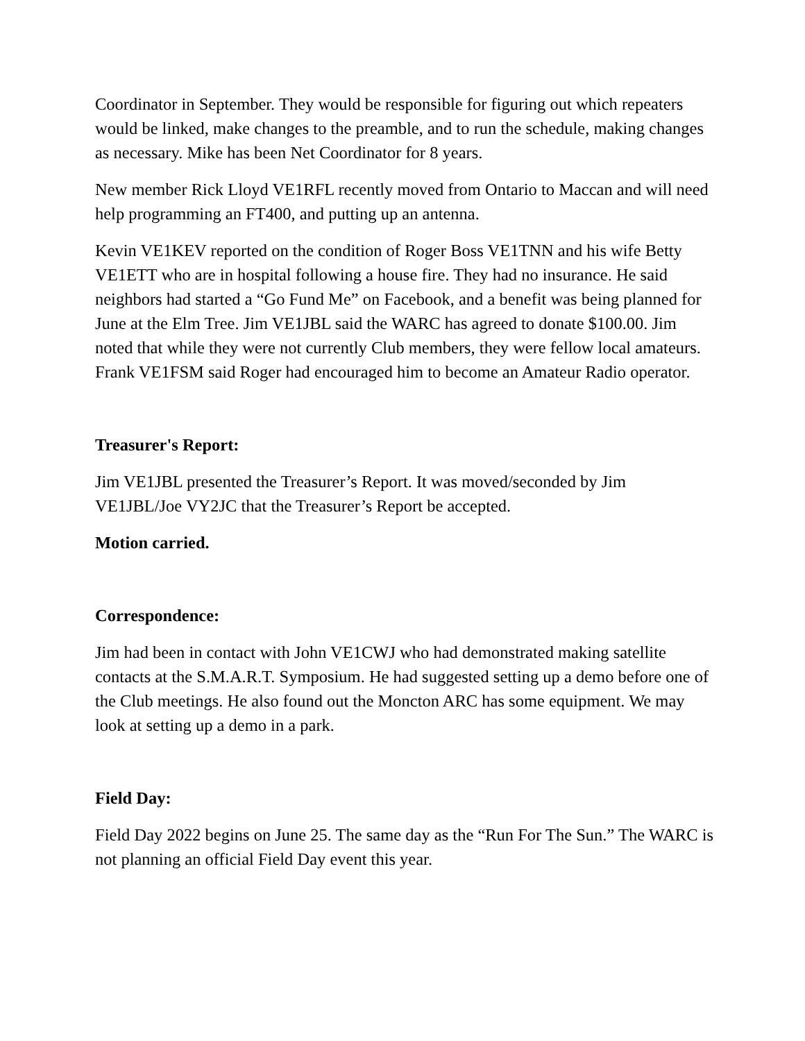Coordinator in September. They would be responsible for figuring out which repeaters would be linked, make changes to the preamble, and to run the schedule, making changes as necessary. Mike has been Net Coordinator for 8 years.
New member Rick Lloyd VE1RFL recently moved from Ontario to Maccan and will need help programming an FT400, and putting up an antenna.
Kevin VE1KEV reported on the condition of Roger Boss VE1TNN and his wife Betty VE1ETT who are in hospital following a house fire. They had no insurance. He said neighbors had started a “Go Fund Me” on Facebook, and a benefit was being planned for June at the Elm Tree. Jim VE1JBL said the WARC has agreed to donate $100.00. Jim noted that while they were not currently Club members, they were fellow local amateurs. Frank VE1FSM said Roger had encouraged him to become an Amateur Radio operator.
Treasurer's Report:
Jim VE1JBL presented the Treasurer’s Report. It was moved/seconded by Jim VE1JBL/Joe VY2JC that the Treasurer’s Report be accepted.
Motion carried.
Correspondence:
Jim had been in contact with John VE1CWJ who had demonstrated making satellite contacts at the S.M.A.R.T. Symposium. He had suggested setting up a demo before one of the Club meetings. He also found out the Moncton ARC has some equipment. We may look at setting up a demo in a park.
Field Day:
Field Day 2022 begins on June 25. The same day as the “Run For The Sun.” The WARC is not planning an official Field Day event this year.